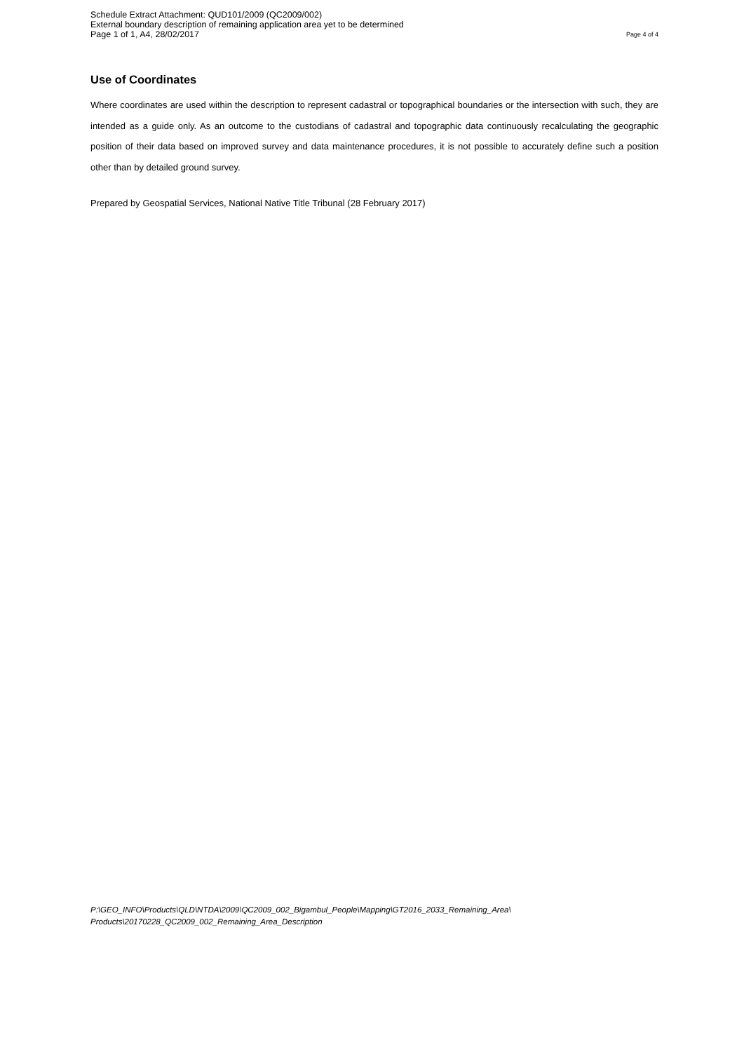Schedule Extract Attachment: QUD101/2009 (QC2009/002)
External boundary description of remaining application area yet to be determined
Page 1 of 1, A4, 28/02/2017 Page 4 of 4
Use of Coordinates
Where coordinates are used within the description to represent cadastral or topographical boundaries or the intersection with such, they are intended as a guide only. As an outcome to the custodians of cadastral and topographic data continuously recalculating the geographic position of their data based on improved survey and data maintenance procedures, it is not possible to accurately define such a position other than by detailed ground survey.
Prepared by Geospatial Services, National Native Title Tribunal (28 February 2017)
P:\GEO_INFO\Products\QLD\NTDA\2009\QC2009_002_Bigambul_People\Mapping\GT2016_2033_Remaining_Area\
Products\20170228_QC2009_002_Remaining_Area_Description